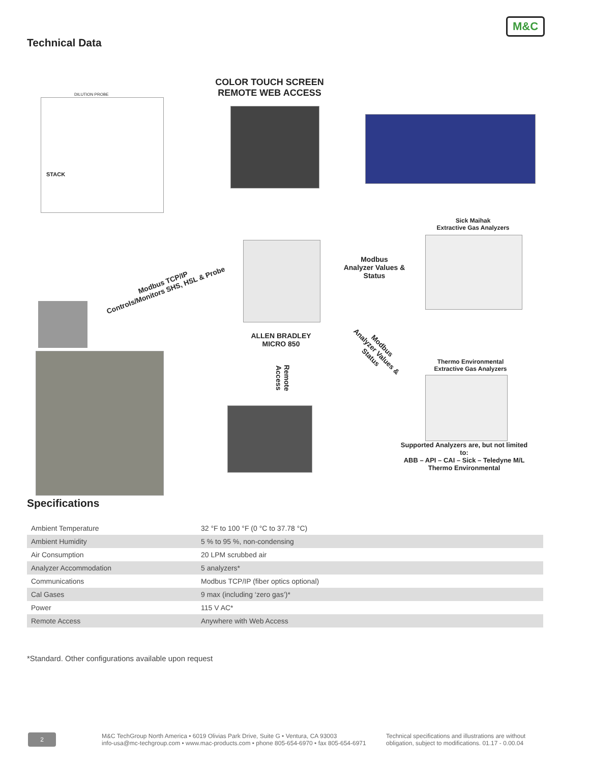M&C
Technical Data
STACK
DILUTION PROBE
COLOR TOUCH SCREEN
REMOTE WEB ACCESS
Sick Maihak
Extractive Gas Analyzers
Modbus
Analyzer Values &
Status
Modbus TCP/IP
Controls/Monitors SHS, HSL & Probe
ALLEN BRADLEY
MICRO 850
Modbus
Analyzer Values &
Status
Remote
Access
Thermo Environmental
Extractive Gas Analyzers
Supported Analyzers are, but not limited to:
ABB – API – CAI – Sick – Teledyne M/L
Thermo Environmental
Specifications
| Ambient Temperature | 32 °F to 100 °F (0 °C to 37.78 °C) |
| Ambient Humidity | 5 % to 95 %, non-condensing |
| Air Consumption | 20 LPM scrubbed air |
| Analyzer Accommodation | 5 analyzers* |
| Communications | Modbus TCP/IP (fiber optics optional) |
| Cal Gases | 9 max (including ‘zero gas’)* |
| Power | 115 V AC* |
| Remote Access | Anywhere with Web Access |
*Standard. Other configurations available upon request
2
M&C TechGroup North America • 6019 Olivias Park Drive, Suite G • Ventura, CA 93003
info-usa@mc-techgroup.com • www.mac-products.com • phone 805-654-6970 • fax 805-654-6971
Technical specifications and illustrations are without
obligation, subject to modifications. 01.17 - 0.00.04